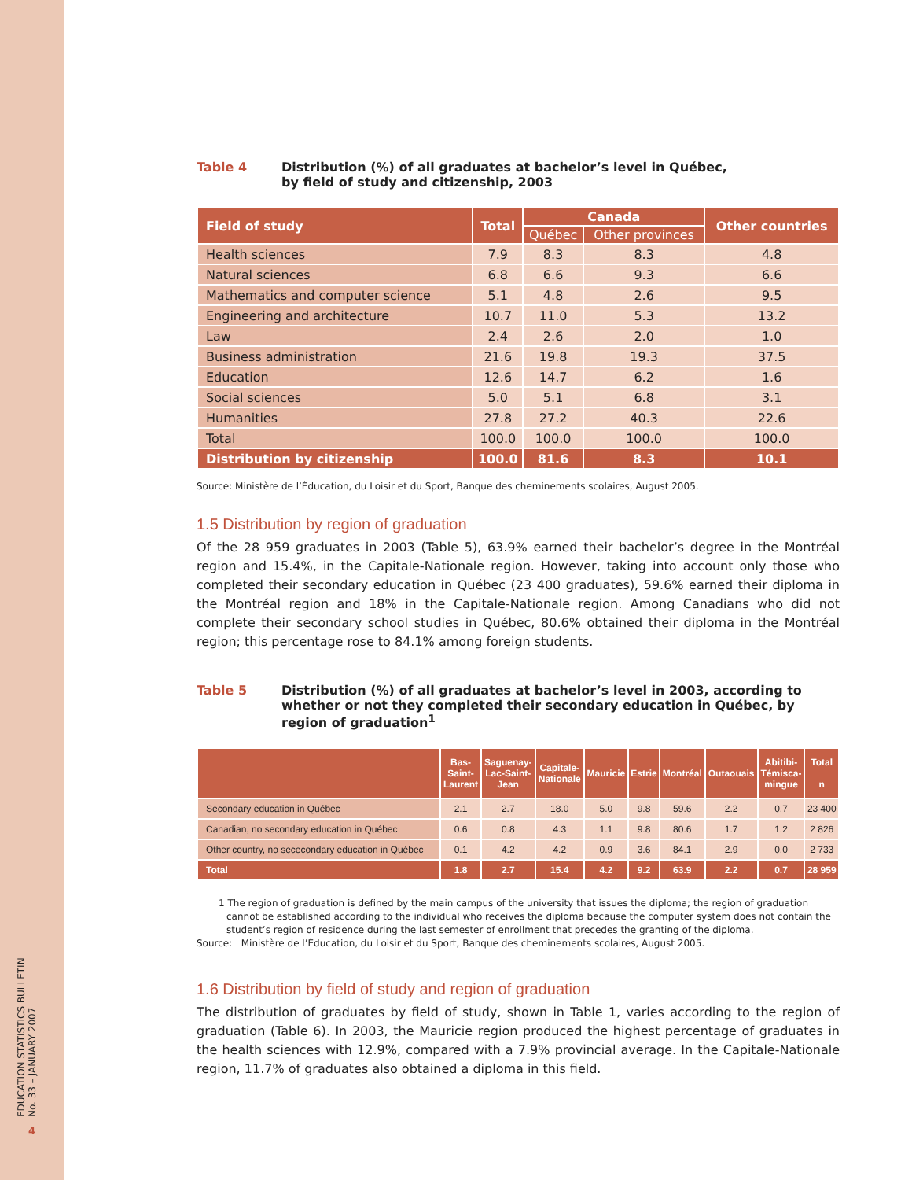EDUCATION STATISTICS BULLETIN
No. 33 – JANUARY 2007
4
Table 4 Distribution (%) of all graduates at bachelor’s level in Québec,
by field of study and citizenship, 2003
| Field of study | Total | Canada | | Other countries |
| --- | --- | --- | --- | --- |
| | | Québec | Other provinces | |
| Health sciences | 7.9 | 8.3 | 8.3 | 4.8 |
| Natural sciences | 6.8 | 6.6 | 9.3 | 6.6 |
| Mathematics and computer science | 5.1 | 4.8 | 2.6 | 9.5 |
| Engineering and architecture | 10.7 | 11.0 | 5.3 | 13.2 |
| Law | 2.4 | 2.6 | 2.0 | 1.0 |
| Business administration | 21.6 | 19.8 | 19.3 | 37.5 |
| Education | 12.6 | 14.7 | 6.2 | 1.6 |
| Social sciences | 5.0 | 5.1 | 6.8 | 3.1 |
| Humanities | 27.8 | 27.2 | 40.3 | 22.6 |
| Total | 100.0 | 100.0 | 100.0 | 100.0 |
| Distribution by citizenship | 100.0 | 81.6 | 8.3 | 10.1 |
Source: Ministère de l’Éducation, du Loisir et du Sport, Banque des cheminements scolaires, August 2005.
1.5 Distribution by region of graduation
Of the 28 959 graduates in 2003 (Table 5), 63.9% earned their bachelor’s degree in the Montréal region and 15.4%, in the Capitale-Nationale region. However, taking into account only those who completed their secondary education in Québec (23 400 graduates), 59.6% earned their diploma in the Montréal region and 18% in the Capitale-Nationale region. Among Canadians who did not complete their secondary school studies in Québec, 80.6% obtained their diploma in the Montréal region; this percentage rose to 84.1% among foreign students.
Table 5 Distribution (%) of all graduates at bachelor’s level in 2003, according to whether or not they completed their secondary education in Québec, by region of graduation<sup>1</sup>
| | Bas- Saint- Laurent | Saguenay- Lac-Saint- Jean | Capitale- Nationale | Mauricie | Estrie | Montréal | Outaouais | Abitibi- Témisca- mingue | Total n |
| --- | --- | --- | --- | --- | --- | --- | --- | --- | --- |
| Secondary education in Québec | 2.1 | 2.7 | 18.0 | 5.0 | 9.8 | 59.6 | 2.2 | 0.7 | 23 400 |
| Canadian, no secondary education in Québec | 0.6 | 0.8 | 4.3 | 1.1 | 9.8 | 80.6 | 1.7 | 1.2 | 2 826 |
| Other country, no sececondary education in Québec | 0.1 | 4.2 | 4.2 | 0.9 | 3.6 | 84.1 | 2.9 | 0.0 | 2 733 |
| Total | 1.8 | 2.7 | 15.4 | 4.2 | 9.2 | 63.9 | 2.2 | 0.7 | 28 959 |
1 The region of graduation is defined by the main campus of the university that issues the diploma; the region of graduation cannot be established according to the individual who receives the diploma because the computer system does not contain the student’s region of residence during the last semester of enrollment that precedes the granting of the diploma.
Source: Ministère de l’Éducation, du Loisir et du Sport, Banque des cheminements scolaires, August 2005.
1.6 Distribution by field of study and region of graduation
The distribution of graduates by field of study, shown in Table 1, varies according to the region of graduation (Table 6). In 2003, the Mauricie region produced the highest percentage of graduates in the health sciences with 12.9%, compared with a 7.9% provincial average. In the Capitale-Nationale region, 11.7% of graduates also obtained a diploma in this field.